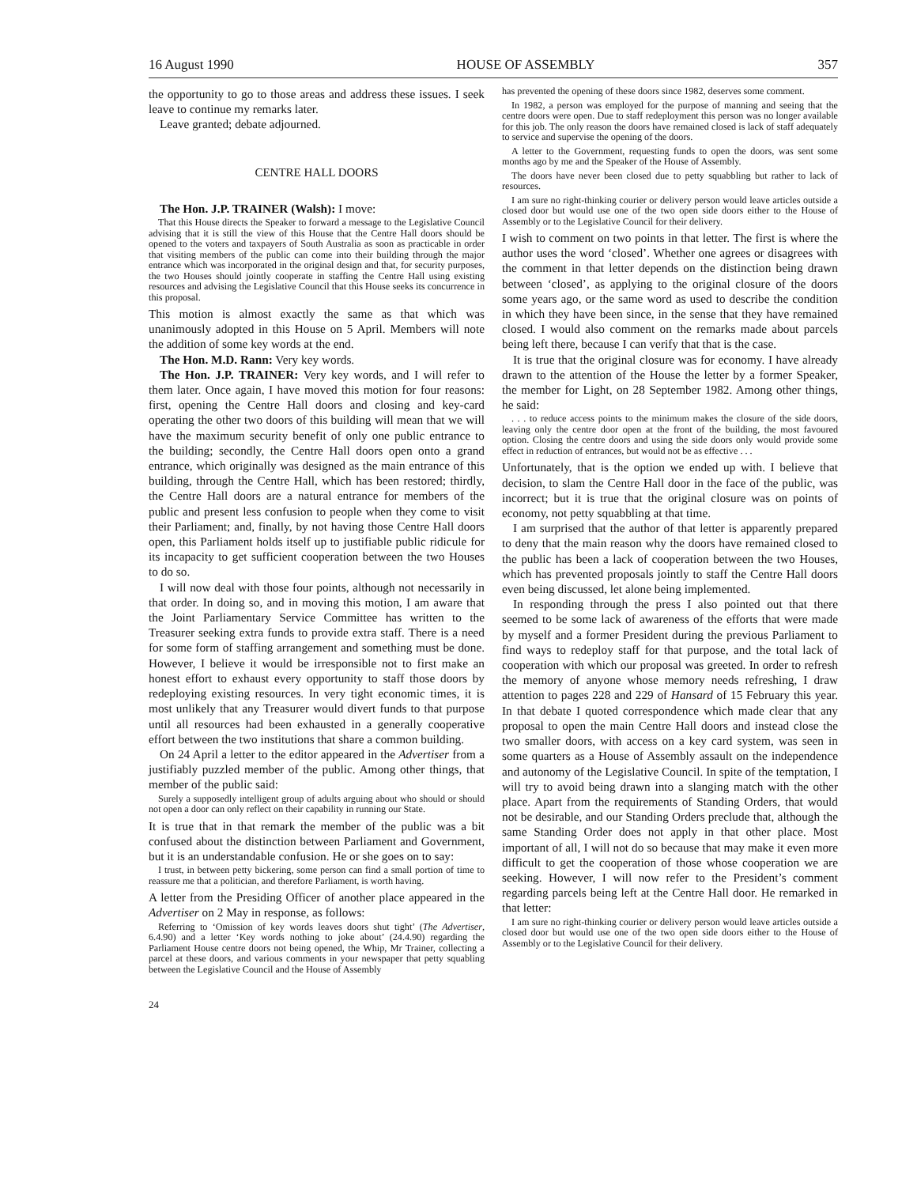16 August 1990 HOUSE OF ASSEMBLY 357
the opportunity to go to those areas and address these issues. I seek leave to continue my remarks later.
Leave granted; debate adjourned.
CENTRE HALL DOORS
The Hon. J.P. TRAINER (Walsh): I move:
That this House directs the Speaker to forward a message to the Legislative Council advising that it is still the view of this House that the Centre Hall doors should be opened to the voters and taxpayers of South Australia as soon as practicable in order that visiting members of the public can come into their building through the major entrance which was incorporated in the original design and that, for security purposes, the two Houses should jointly cooperate in staffing the Centre Hall using existing resources and advising the Legislative Council that this House seeks its concurrence in this proposal.
This motion is almost exactly the same as that which was unanimously adopted in this House on 5 April. Members will note the addition of some key words at the end.
The Hon. M.D. Rann: Very key words.
The Hon. J.P. TRAINER: Very key words, and I will refer to them later. Once again, I have moved this motion for four reasons: first, opening the Centre Hall doors and closing and key-card operating the other two doors of this building will mean that we will have the maximum security benefit of only one public entrance to the building; secondly, the Centre Hall doors open onto a grand entrance, which originally was designed as the main entrance of this building, through the Centre Hall, which has been restored; thirdly, the Centre Hall doors are a natural entrance for members of the public and present less confusion to people when they come to visit their Parliament; and, finally, by not having those Centre Hall doors open, this Parliament holds itself up to justifiable public ridicule for its incapacity to get sufficient cooperation between the two Houses to do so.
I will now deal with those four points, although not necessarily in that order. In doing so, and in moving this motion, I am aware that the Joint Parliamentary Service Committee has written to the Treasurer seeking extra funds to provide extra staff. There is a need for some form of staffing arrangement and something must be done. However, I believe it would be irresponsible not to first make an honest effort to exhaust every opportunity to staff those doors by redeploying existing resources. In very tight economic times, it is most unlikely that any Treasurer would divert funds to that purpose until all resources had been exhausted in a generally cooperative effort between the two institutions that share a common building.
On 24 April a letter to the editor appeared in the Advertiser from a justifiably puzzled member of the public. Among other things, that member of the public said:
Surely a supposedly intelligent group of adults arguing about who should or should not open a door can only reflect on their capability in running our State.
It is true that in that remark the member of the public was a bit confused about the distinction between Parliament and Government, but it is an understandable confusion. He or she goes on to say:
I trust, in between petty bickering, some person can find a small portion of time to reassure me that a politician, and therefore Parliament, is worth having.
A letter from the Presiding Officer of another place appeared in the Advertiser on 2 May in response, as follows:
Referring to ‘Omission of key words leaves doors shut tight’ (The Advertiser, 6.4.90) and a letter ‘Key words nothing to joke about’ (24.4.90) regarding the Parliament House centre doors not being opened, the Whip, Mr Trainer, collecting a parcel at these doors, and various comments in your newspaper that petty squabling between the Legislative Council and the House of Assembly
24
has prevented the opening of these doors since 1982, deserves some comment.
In 1982, a person was employed for the purpose of manning and seeing that the centre doors were open. Due to staff redeployment this person was no longer available for this job. The only reason the doors have remained closed is lack of staff adequately to service and supervise the opening of the doors.
A letter to the Government, requesting funds to open the doors, was sent some months ago by me and the Speaker of the House of Assembly.
The doors have never been closed due to petty squabbling but rather to lack of resources.
I am sure no right-thinking courier or delivery person would leave articles outside a closed door but would use one of the two open side doors either to the House of Assembly or to the Legislative Council for their delivery.
I wish to comment on two points in that letter. The first is where the author uses the word ‘closed’. Whether one agrees or disagrees with the comment in that letter depends on the distinction being drawn between ‘closed’, as applying to the original closure of the doors some years ago, or the same word as used to describe the condition in which they have been since, in the sense that they have remained closed. I would also comment on the remarks made about parcels being left there, because I can verify that that is the case.
It is true that the original closure was for economy. I have already drawn to the attention of the House the letter by a former Speaker, the member for Light, on 28 September 1982. Among other things, he said:
. . . to reduce access points to the minimum makes the closure of the side doors, leaving only the centre door open at the front of the building, the most favoured option. Closing the centre doors and using the side doors only would provide some effect in reduction of entrances, but would not be as effective . . .
Unfortunately, that is the option we ended up with. I believe that decision, to slam the Centre Hall door in the face of the public, was incorrect; but it is true that the original closure was on points of economy, not petty squabbling at that time.
I am surprised that the author of that letter is apparently prepared to deny that the main reason why the doors have remained closed to the public has been a lack of cooperation between the two Houses, which has prevented proposals jointly to staff the Centre Hall doors even being discussed, let alone being implemented.
In responding through the press I also pointed out that there seemed to be some lack of awareness of the efforts that were made by myself and a former President during the previous Parliament to find ways to redeploy staff for that purpose, and the total lack of cooperation with which our proposal was greeted. In order to refresh the memory of anyone whose memory needs refreshing, I draw attention to pages 228 and 229 of Hansard of 15 February this year. In that debate I quoted correspondence which made clear that any proposal to open the main Centre Hall doors and instead close the two smaller doors, with access on a key card system, was seen in some quarters as a House of Assembly assault on the independence and autonomy of the Legislative Council. In spite of the temptation, I will try to avoid being drawn into a slanging match with the other place. Apart from the requirements of Standing Orders, that would not be desirable, and our Standing Orders preclude that, although the same Standing Order does not apply in that other place. Most important of all, I will not do so because that may make it even more difficult to get the cooperation of those whose cooperation we are seeking. However, I will now refer to the President’s comment regarding parcels being left at the Centre Hall door. He remarked in that letter:
I am sure no right-thinking courier or delivery person would leave articles outside a closed door but would use one of the two open side doors either to the House of Assembly or to the Legislative Council for their delivery.